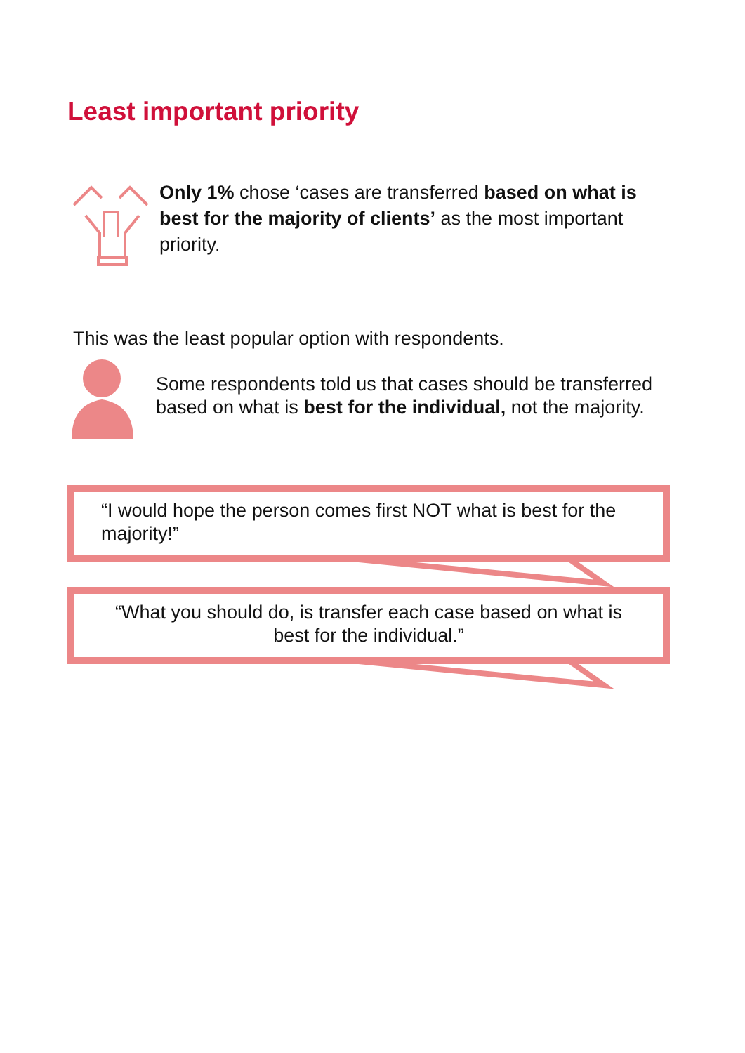Least important priority
Only 1% chose ‘cases are transferred based on what is best for the majority of clients’ as the most important priority.
This was the least popular option with respondents.
Some respondents told us that cases should be transferred based on what is best for the individual, not the majority.
“I would hope the person comes first NOT what is best for the majority!”
“What you should do, is transfer each case based on what is best for the individual.”